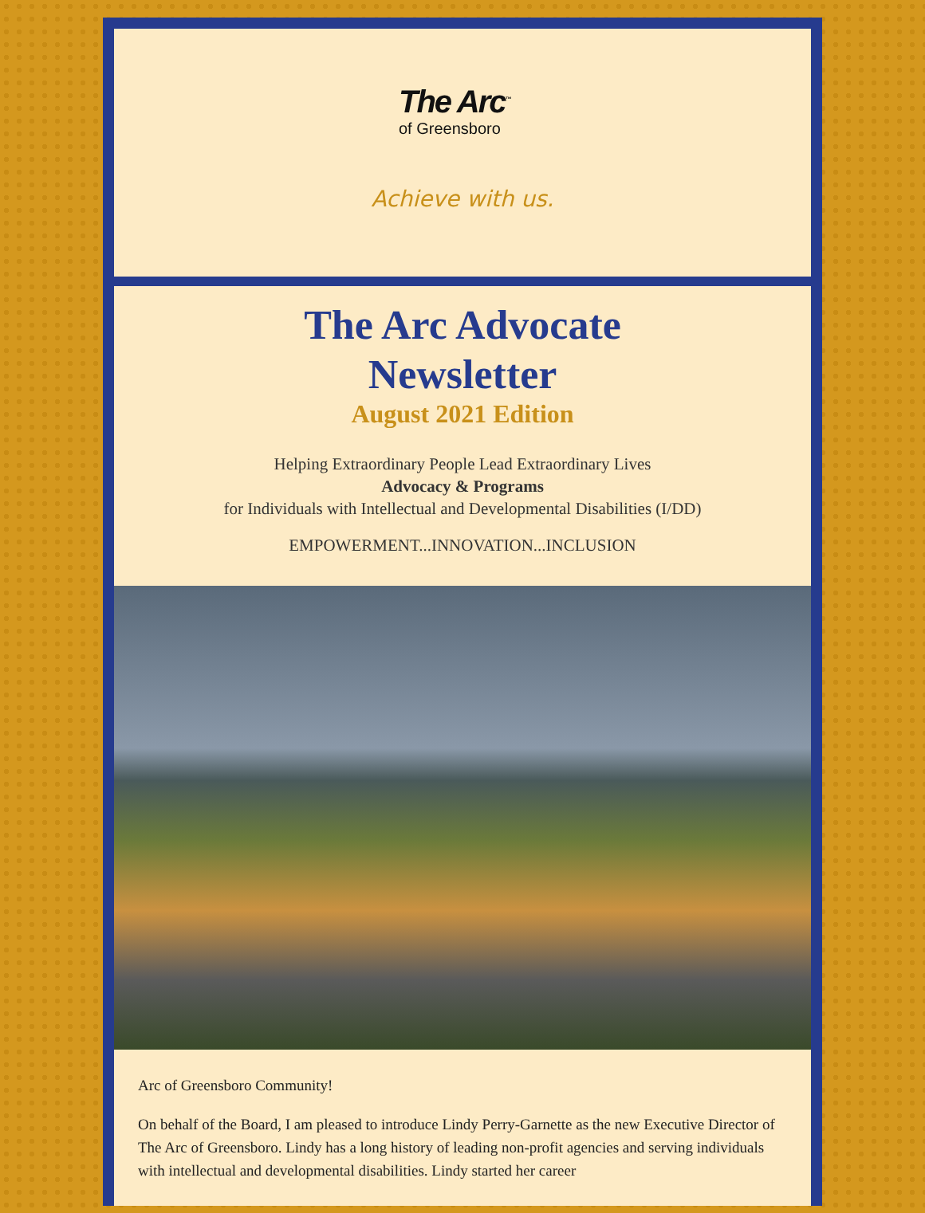The Arc<sup>™</sup>
of Greensboro
Achieve with us.
The Arc Advocate
Newsletter
August 2021 Edition
Helping Extraordinary People Lead Extraordinary Lives
Advocacy & Programs
for Individuals with Intellectual and Developmental Disabilities (I/DD)
EMPOWERMENT...INNOVATION...INCLUSION
Arc of Greensboro Community!
On behalf of the Board, I am pleased to introduce Lindy Perry-Garnette as the new Executive Director of The Arc of Greensboro. Lindy has a long history of leading non-profit agencies and serving individuals with intellectual and developmental disabilities. Lindy started her career